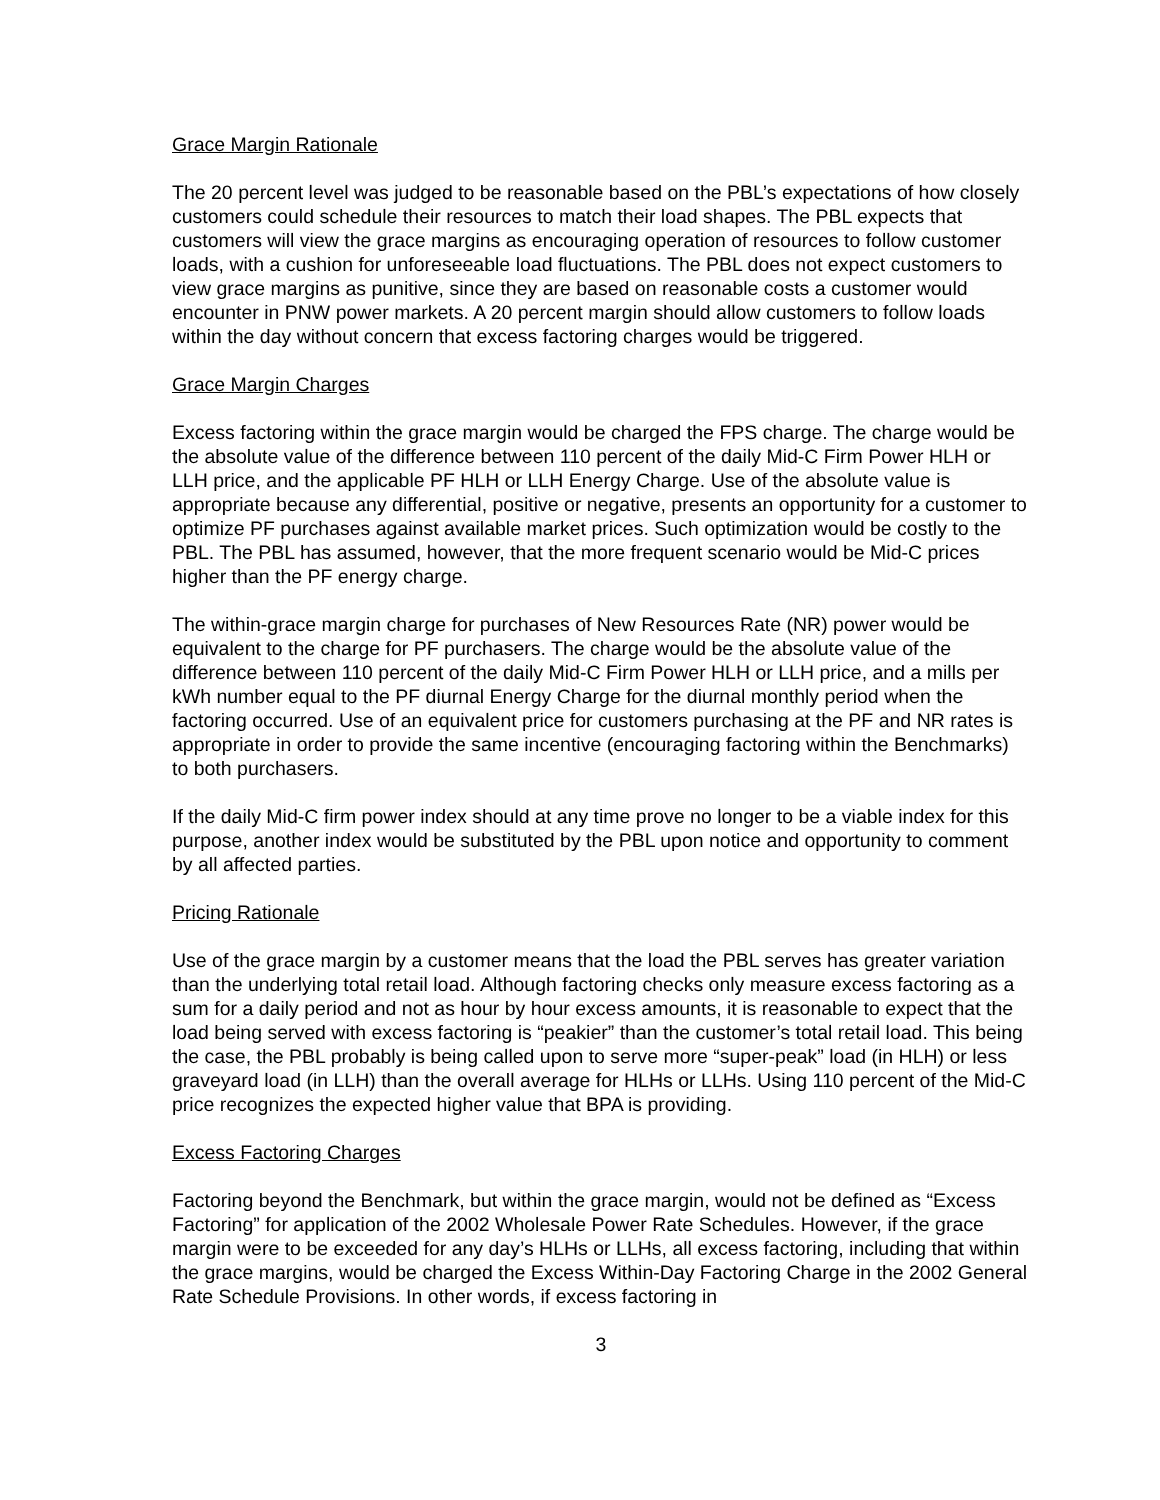Grace Margin Rationale
The 20 percent level was judged to be reasonable based on the PBL’s expectations of how closely customers could schedule their resources to match their load shapes. The PBL expects that customers will view the grace margins as encouraging operation of resources to follow customer loads, with a cushion for unforeseeable load fluctuations. The PBL does not expect customers to view grace margins as punitive, since they are based on reasonable costs a customer would encounter in PNW power markets. A 20 percent margin should allow customers to follow loads within the day without concern that excess factoring charges would be triggered.
Grace Margin Charges
Excess factoring within the grace margin would be charged the FPS charge. The charge would be the absolute value of the difference between 110 percent of the daily Mid-C Firm Power HLH or LLH price, and the applicable PF HLH or LLH Energy Charge. Use of the absolute value is appropriate because any differential, positive or negative, presents an opportunity for a customer to optimize PF purchases against available market prices. Such optimization would be costly to the PBL. The PBL has assumed, however, that the more frequent scenario would be Mid-C prices higher than the PF energy charge.
The within-grace margin charge for purchases of New Resources Rate (NR) power would be equivalent to the charge for PF purchasers. The charge would be the absolute value of the difference between 110 percent of the daily Mid-C Firm Power HLH or LLH price, and a mills per kWh number equal to the PF diurnal Energy Charge for the diurnal monthly period when the factoring occurred. Use of an equivalent price for customers purchasing at the PF and NR rates is appropriate in order to provide the same incentive (encouraging factoring within the Benchmarks) to both purchasers.
If the daily Mid-C firm power index should at any time prove no longer to be a viable index for this purpose, another index would be substituted by the PBL upon notice and opportunity to comment by all affected parties.
Pricing Rationale
Use of the grace margin by a customer means that the load the PBL serves has greater variation than the underlying total retail load. Although factoring checks only measure excess factoring as a sum for a daily period and not as hour by hour excess amounts, it is reasonable to expect that the load being served with excess factoring is “peakier” than the customer’s total retail load. This being the case, the PBL probably is being called upon to serve more “super-peak” load (in HLH) or less graveyard load (in LLH) than the overall average for HLHs or LLHs. Using 110 percent of the Mid-C price recognizes the expected higher value that BPA is providing.
Excess Factoring Charges
Factoring beyond the Benchmark, but within the grace margin, would not be defined as “Excess Factoring” for application of the 2002 Wholesale Power Rate Schedules. However, if the grace margin were to be exceeded for any day’s HLHs or LLHs, all excess factoring, including that within the grace margins, would be charged the Excess Within-Day Factoring Charge in the 2002 General Rate Schedule Provisions. In other words, if excess factoring in
3